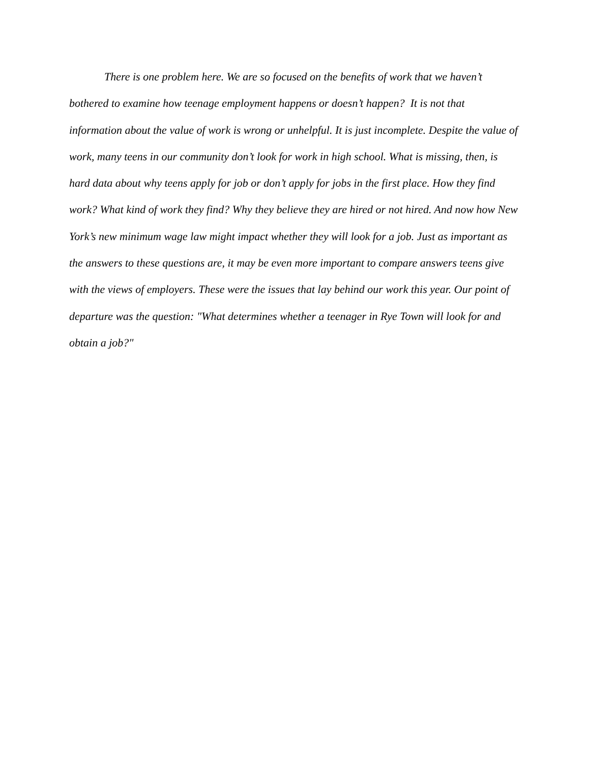There is one problem here. We are so focused on the benefits of work that we haven’t bothered to examine how teenage employment happens or doesn’t happen? It is not that information about the value of work is wrong or unhelpful. It is just incomplete. Despite the value of work, many teens in our community don’t look for work in high school. What is missing, then, is hard data about why teens apply for job or don’t apply for jobs in the first place. How they find work? What kind of work they find? Why they believe they are hired or not hired. And now how New York’s new minimum wage law might impact whether they will look for a job. Just as important as the answers to these questions are, it may be even more important to compare answers teens give with the views of employers. These were the issues that lay behind our work this year. Our point of departure was the question: "What determines whether a teenager in Rye Town will look for and obtain a job?"